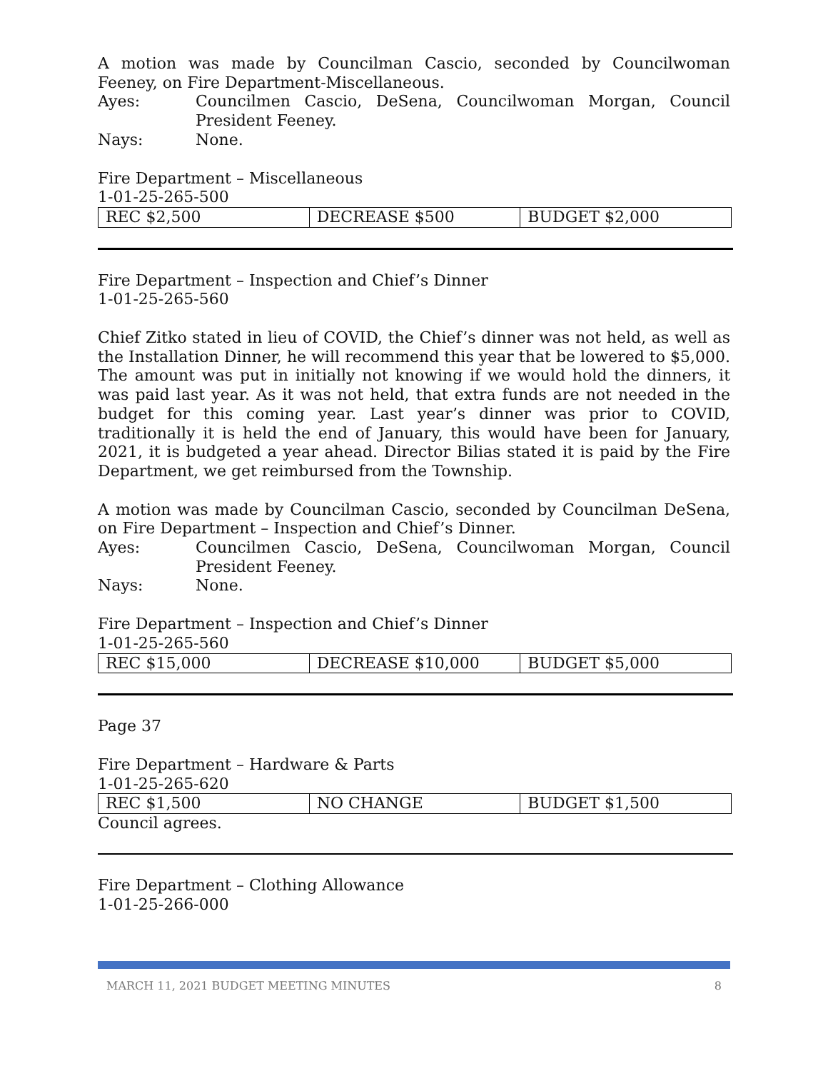A motion was made by Councilman Cascio, seconded by Councilwoman Feeney, on Fire Department-Miscellaneous.
Ayes: Councilmen Cascio, DeSena, Councilwoman Morgan, Council President Feeney.
Nays: None.
Fire Department – Miscellaneous
1-01-25-265-500
| REC $2,500 | DECREASE $500 | BUDGET $2,000 |
Fire Department – Inspection and Chief’s Dinner
1-01-25-265-560
Chief Zitko stated in lieu of COVID, the Chief’s dinner was not held, as well as the Installation Dinner, he will recommend this year that be lowered to $5,000. The amount was put in initially not knowing if we would hold the dinners, it was paid last year. As it was not held, that extra funds are not needed in the budget for this coming year. Last year’s dinner was prior to COVID, traditionally it is held the end of January, this would have been for January, 2021, it is budgeted a year ahead. Director Bilias stated it is paid by the Fire Department, we get reimbursed from the Township.
A motion was made by Councilman Cascio, seconded by Councilman DeSena, on Fire Department – Inspection and Chief’s Dinner.
Ayes: Councilmen Cascio, DeSena, Councilwoman Morgan, Council President Feeney.
Nays: None.
Fire Department – Inspection and Chief’s Dinner
1-01-25-265-560
| REC $15,000 | DECREASE $10,000 | BUDGET $5,000 |
Page 37
Fire Department – Hardware & Parts
1-01-25-265-620
| REC $1,500 | NO CHANGE | BUDGET $1,500 |
Council agrees.
Fire Department – Clothing Allowance
1-01-25-266-000
MARCH 11, 2021 BUDGET MEETING MINUTES 8